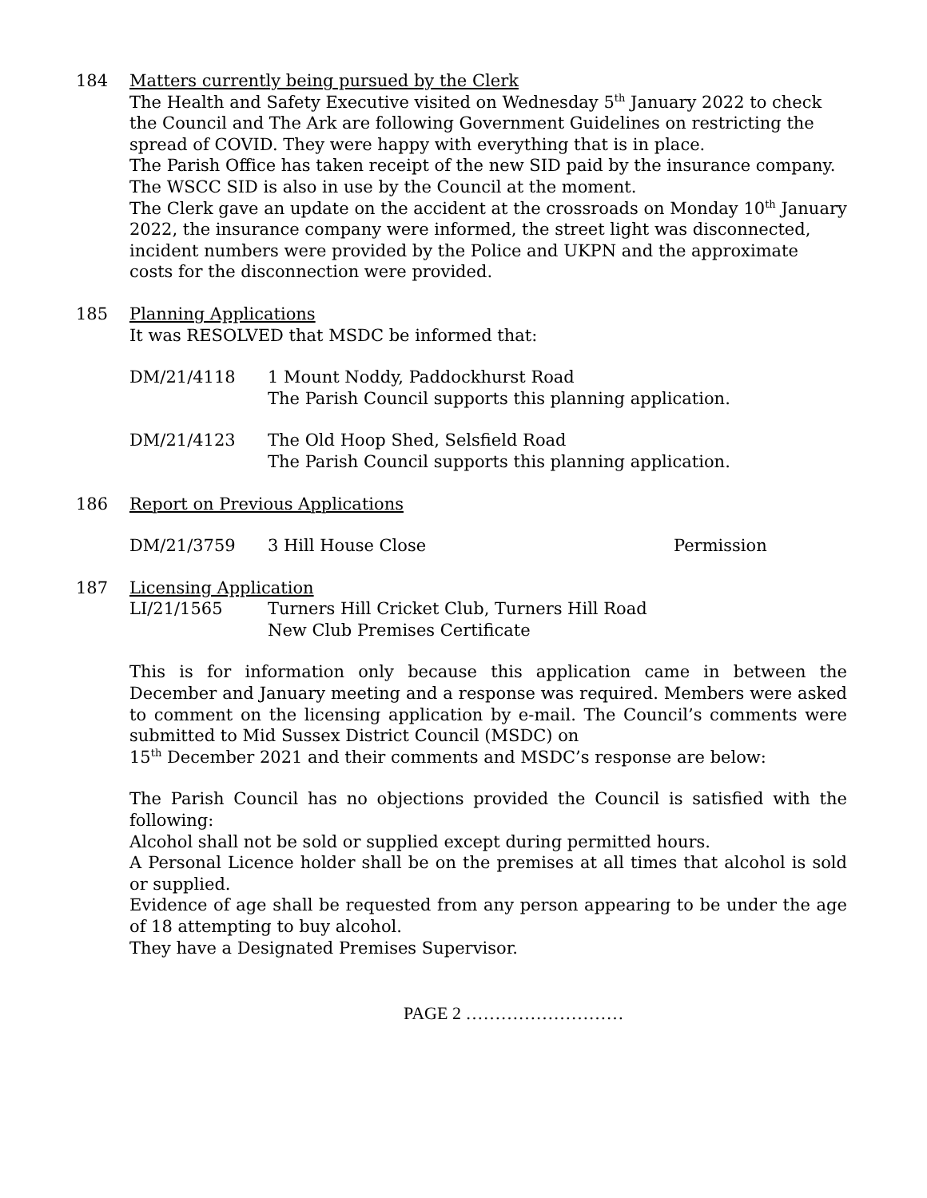184 Matters currently being pursued by the Clerk
The Health and Safety Executive visited on Wednesday 5<sup>th</sup> January 2022 to check the Council and The Ark are following Government Guidelines on restricting the spread of COVID. They were happy with everything that is in place.
The Parish Office has taken receipt of the new SID paid by the insurance company. The WSCC SID is also in use by the Council at the moment.
The Clerk gave an update on the accident at the crossroads on Monday 10<sup>th</sup> January 2022, the insurance company were informed, the street light was disconnected, incident numbers were provided by the Police and UKPN and the approximate costs for the disconnection were provided.
185 Planning Applications
It was RESOLVED that MSDC be informed that:
DM/21/4118 1 Mount Noddy, Paddockhurst Road
The Parish Council supports this planning application.
DM/21/4123 The Old Hoop Shed, Selsfield Road
The Parish Council supports this planning application.
186 Report on Previous Applications
DM/21/3759 3 Hill House Close Permission
187 Licensing Application
LI/21/1565 Turners Hill Cricket Club, Turners Hill Road
New Club Premises Certificate
This is for information only because this application came in between the December and January meeting and a response was required. Members were asked to comment on the licensing application by e-mail. The Council’s comments were submitted to Mid Sussex District Council (MSDC) on
15<sup>th</sup> December 2021 and their comments and MSDC’s response are below:
The Parish Council has no objections provided the Council is satisfied with the following:
Alcohol shall not be sold or supplied except during permitted hours.
A Personal Licence holder shall be on the premises at all times that alcohol is sold or supplied.
Evidence of age shall be requested from any person appearing to be under the age of 18 attempting to buy alcohol.
They have a Designated Premises Supervisor.
PAGE 2 ………………………